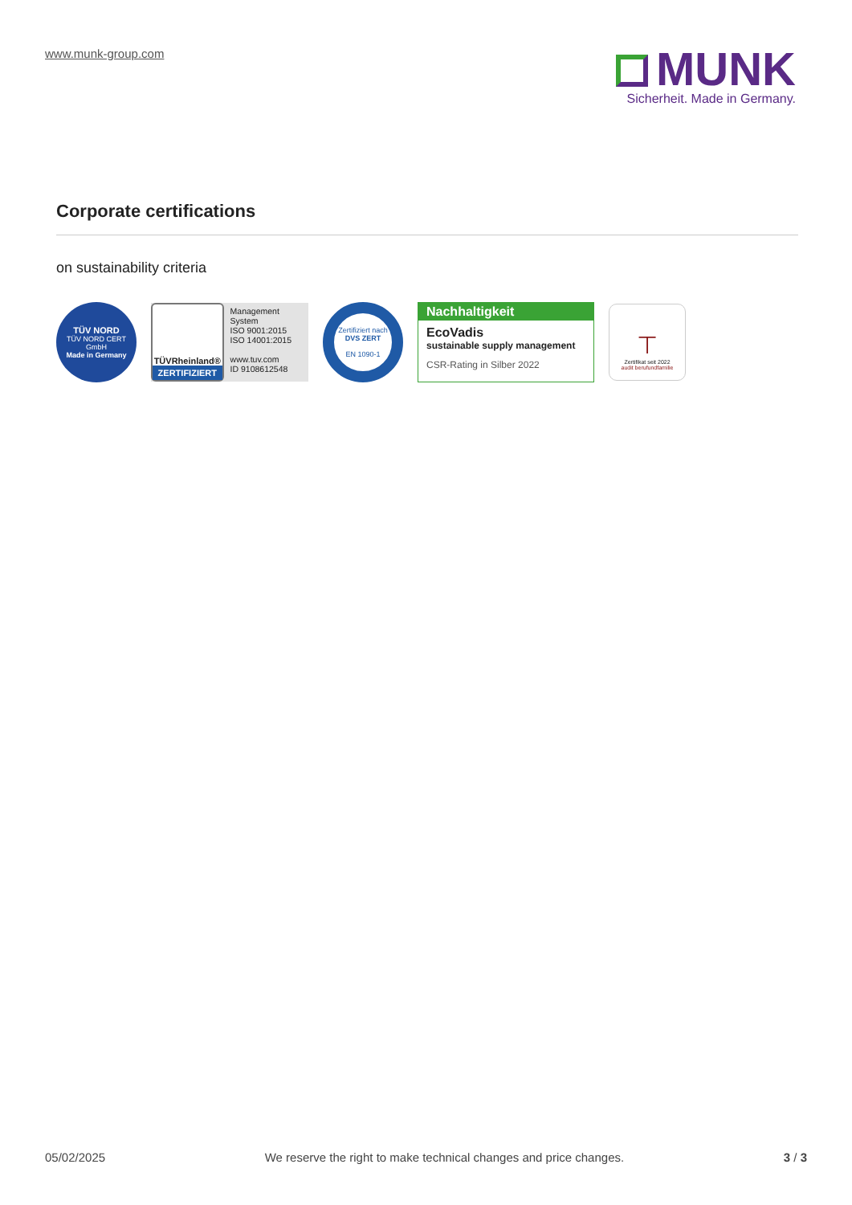www.munk-group.com
MUNK
Sicherheit. Made in Germany.
Corporate certifications
on sustainability criteria
TÜV NORD
TÜV NORD CERT GmbH
Made in Germany
TÜVRheinland®
ZERTIFIZIERT
Management System
ISO 9001:2015
ISO 14001:2015
www.tuv.com
ID 9108612548
Zertifiziert nach
DVS ZERT
EN 1090-1
Nachhaltigkeit
EcoVadis
sustainable supply management
CSR-Rating in Silber 2022
⊤
Zertifikat seit 2022
audit berufundfamilie
05/02/2025 We reserve the right to make technical changes and price changes. 3 / 3